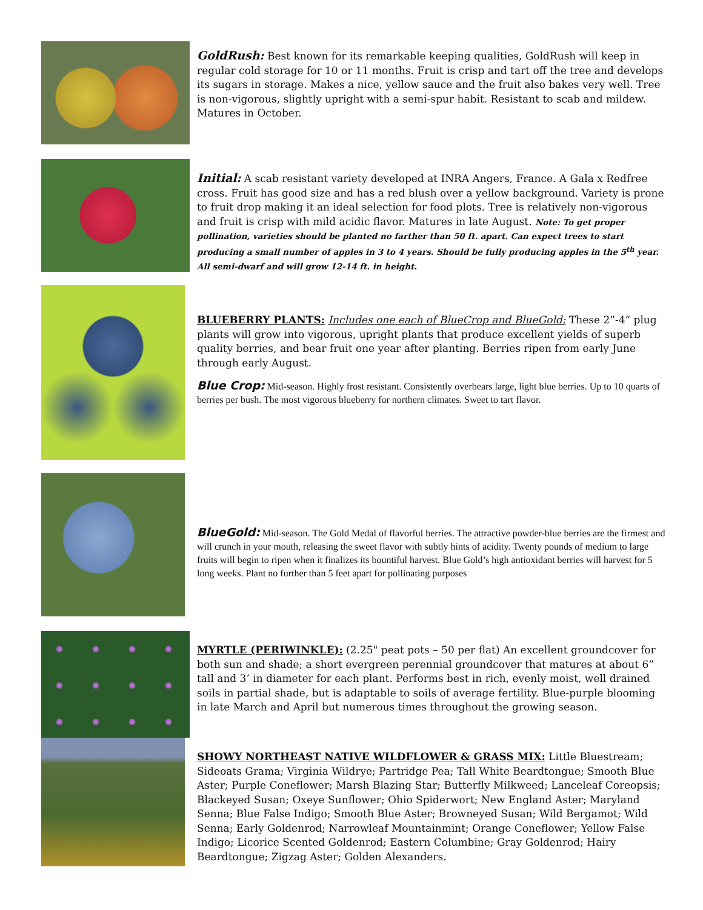GoldRush: Best known for its remarkable keeping qualities, GoldRush will keep in regular cold storage for 10 or 11 months. Fruit is crisp and tart off the tree and develops its sugars in storage. Makes a nice, yellow sauce and the fruit also bakes very well. Tree is non-vigorous, slightly upright with a semi-spur habit. Resistant to scab and mildew. Matures in October.
Initial: A scab resistant variety developed at INRA Angers, France. A Gala x Redfree cross. Fruit has good size and has a red blush over a yellow background. Variety is prone to fruit drop making it an ideal selection for food plots. Tree is relatively non-vigorous and fruit is crisp with mild acidic flavor. Matures in late August. Note: To get proper pollination, varieties should be planted no farther than 50 ft. apart. Can expect trees to start producing a small number of apples in 3 to 4 years. Should be fully producing apples in the 5<sup>th</sup> year. All semi-dwarf and will grow 12-14 ft. in height.
BLUEBERRY PLANTS: Includes one each of BlueCrop and BlueGold: These 2”-4” plug plants will grow into vigorous, upright plants that produce excellent yields of superb quality berries, and bear fruit one year after planting. Berries ripen from early June through early August.
Blue Crop: Mid-season. Highly frost resistant. Consistently overbears large, light blue berries. Up to 10 quarts of berries per bush. The most vigorous blueberry for northern climates. Sweet to tart flavor.
BlueGold: Mid-season. The Gold Medal of flavorful berries. The attractive powder-blue berries are the firmest and will crunch in your mouth, releasing the sweet flavor with subtly hints of acidity. Twenty pounds of medium to large fruits will begin to ripen when it finalizes its bountiful harvest. Blue Gold’s high antioxidant berries will harvest for 5 long weeks. Plant no further than 5 feet apart for pollinating purposes
MYRTLE (PERIWINKLE): (2.25" peat pots – 50 per flat) An excellent groundcover for both sun and shade; a short evergreen perennial groundcover that matures at about 6” tall and 3’ in diameter for each plant. Performs best in rich, evenly moist, well drained soils in partial shade, but is adaptable to soils of average fertility. Blue-purple blooming in late March and April but numerous times throughout the growing season.
SHOWY NORTHEAST NATIVE WILDFLOWER & GRASS MIX: Little Bluestream; Sideoats Grama; Virginia Wildrye; Partridge Pea; Tall White Beardtongue; Smooth Blue Aster; Purple Coneflower; Marsh Blazing Star; Butterfly Milkweed; Lanceleaf Coreopsis; Blackeyed Susan; Oxeye Sunflower; Ohio Spiderwort; New England Aster; Maryland Senna; Blue False Indigo; Smooth Blue Aster; Browneyed Susan; Wild Bergamot; Wild Senna; Early Goldenrod; Narrowleaf Mountainmint; Orange Coneflower; Yellow False Indigo; Licorice Scented Goldenrod; Eastern Columbine; Gray Goldenrod; Hairy Beardtongue; Zigzag Aster; Golden Alexanders.